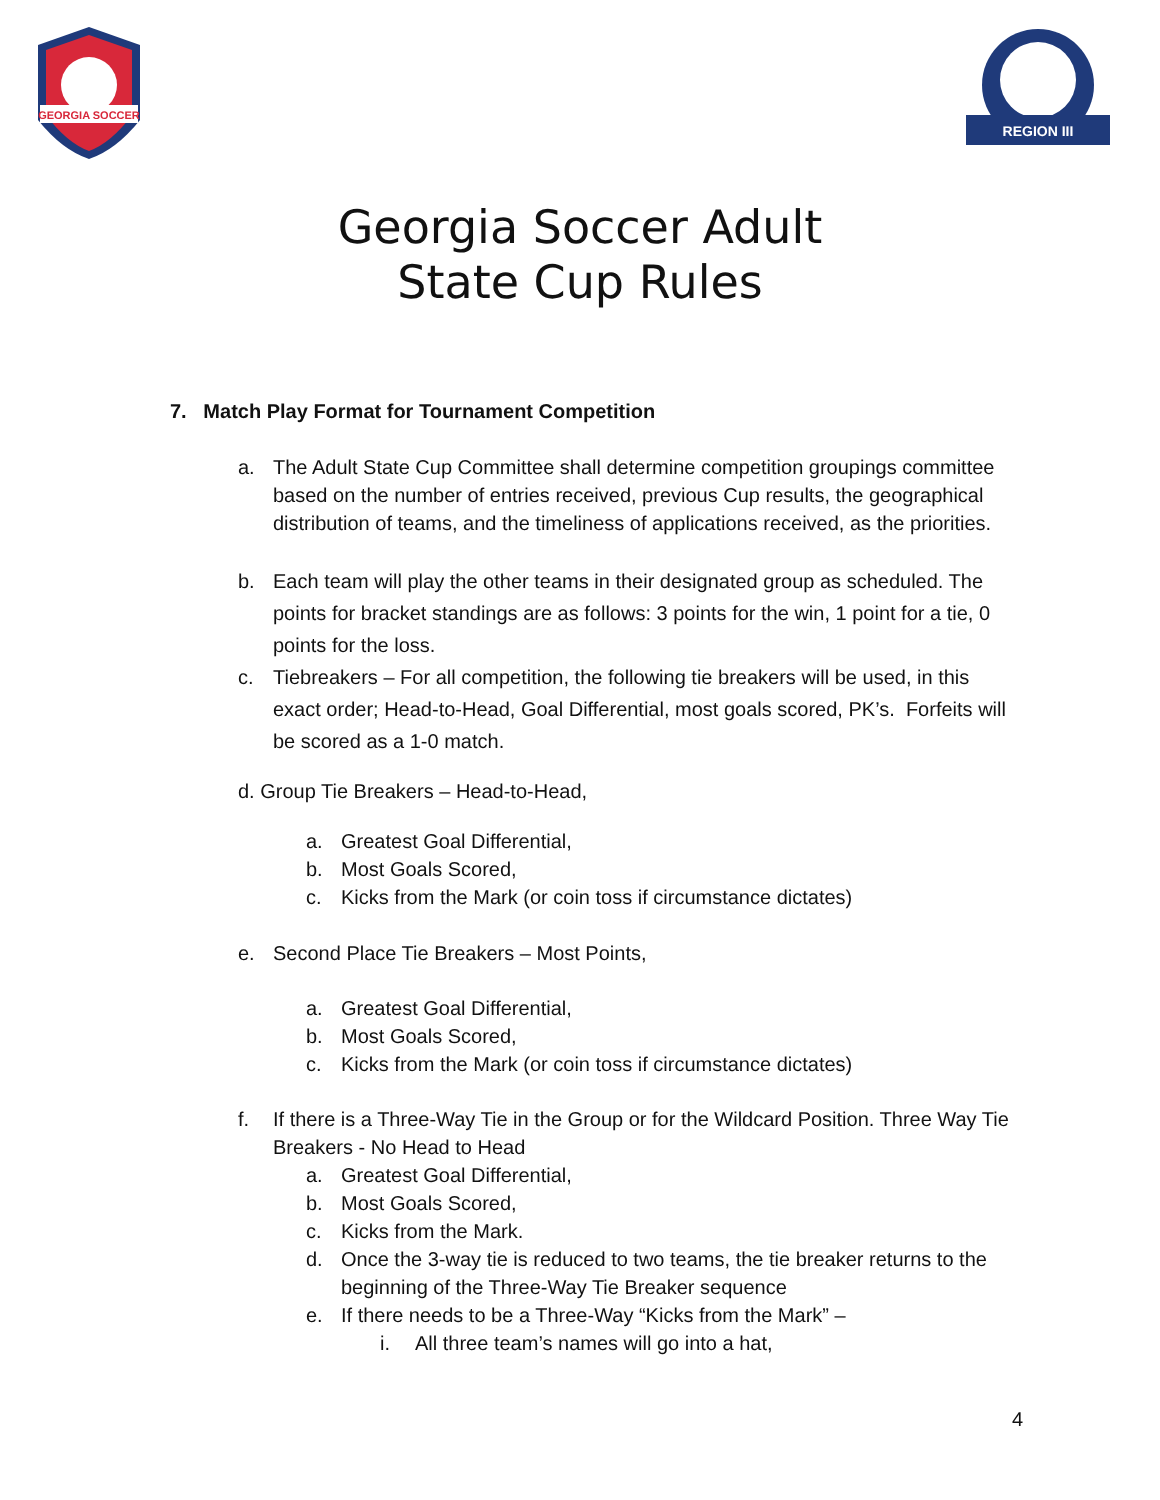GEORGIA SOCCER
REGION III
Georgia Soccer Adult
State Cup Rules
7. Match Play Format for Tournament Competition
a. The Adult State Cup Committee shall determine competition groupings committee based on the number of entries received, previous Cup results, the geographical distribution of teams, and the timeliness of applications received, as the priorities.
b. Each team will play the other teams in their designated group as scheduled. The points for bracket standings are as follows: 3 points for the win, 1 point for a tie, 0 points for the loss.
c. Tiebreakers – For all competition, the following tie breakers will be used, in this exact order; Head-to-Head, Goal Differential, most goals scored, PK’s. Forfeits will be scored as a 1-0 match.
d. Group Tie Breakers – Head-to-Head,
a. Greatest Goal Differential,
b. Most Goals Scored,
c. Kicks from the Mark (or coin toss if circumstance dictates)
e. Second Place Tie Breakers – Most Points,
a. Greatest Goal Differential,
b. Most Goals Scored,
c. Kicks from the Mark (or coin toss if circumstance dictates)
f. If there is a Three-Way Tie in the Group or for the Wildcard Position. Three Way Tie Breakers - No Head to Head
a. Greatest Goal Differential,
b. Most Goals Scored,
c. Kicks from the Mark.
d. Once the 3-way tie is reduced to two teams, the tie breaker returns to the beginning of the Three-Way Tie Breaker sequence
e. If there needs to be a Three-Way “Kicks from the Mark” –
i. All three team’s names will go into a hat,
4